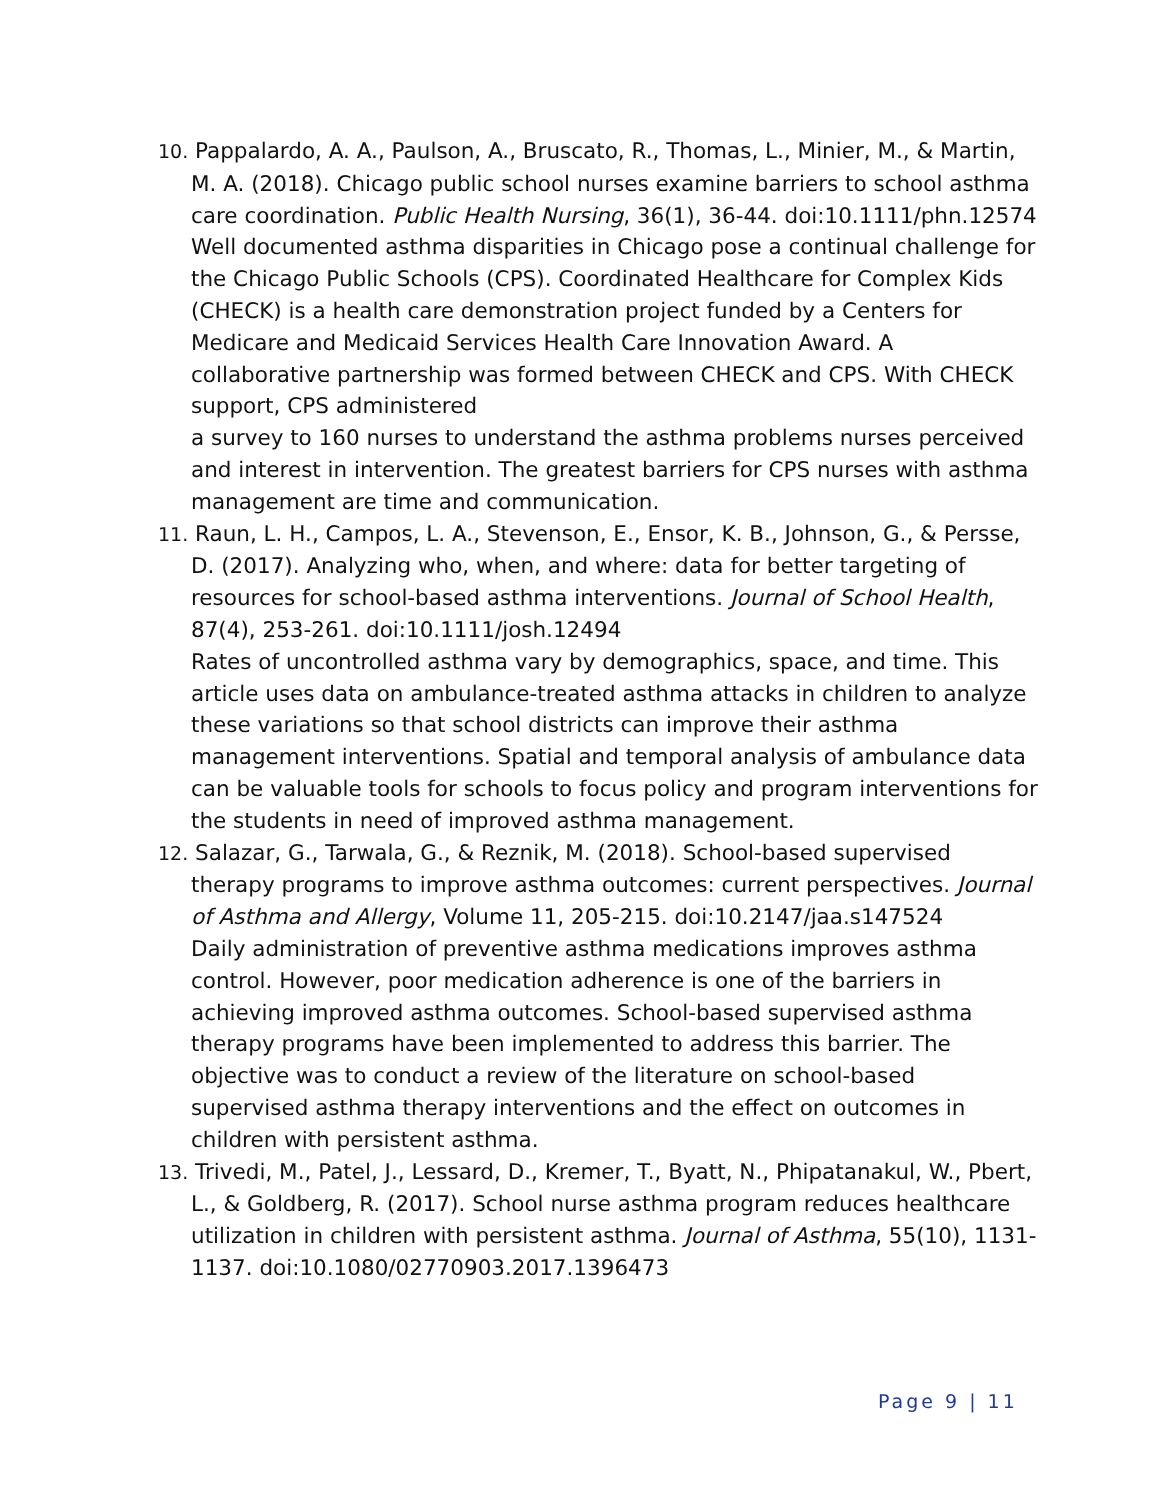10. Pappalardo, A. A., Paulson, A., Bruscato, R., Thomas, L., Minier, M., & Martin, M. A. (2018). Chicago public school nurses examine barriers to school asthma care coordination. Public Health Nursing, 36(1), 36-44. doi:10.1111/phn.12574
Well documented asthma disparities in Chicago pose a continual challenge for the Chicago Public Schools (CPS). Coordinated Healthcare for Complex Kids (CHECK) is a health care demonstration project funded by a Centers for Medicare and Medicaid Services Health Care Innovation Award. A collaborative partnership was formed between CHECK and CPS. With CHECK support, CPS administered
a survey to 160 nurses to understand the asthma problems nurses perceived and interest in intervention. The greatest barriers for CPS nurses with asthma management are time and communication.
11. Raun, L. H., Campos, L. A., Stevenson, E., Ensor, K. B., Johnson, G., & Persse, D. (2017). Analyzing who, when, and where: data for better targeting of resources for school-based asthma interventions. Journal of School Health, 87(4), 253-261. doi:10.1111/josh.12494
Rates of uncontrolled asthma vary by demographics, space, and time. This article uses data on ambulance-treated asthma attacks in children to analyze these variations so that school districts can improve their asthma management interventions. Spatial and temporal analysis of ambulance data can be valuable tools for schools to focus policy and program interventions for the students in need of improved asthma management.
12. Salazar, G., Tarwala, G., & Reznik, M. (2018). School-based supervised therapy programs to improve asthma outcomes: current perspectives. Journal of Asthma and Allergy, Volume 11, 205-215. doi:10.2147/jaa.s147524
Daily administration of preventive asthma medications improves asthma control. However, poor medication adherence is one of the barriers in achieving improved asthma outcomes. School-based supervised asthma therapy programs have been implemented to address this barrier. The objective was to conduct a review of the literature on school-based supervised asthma therapy interventions and the effect on outcomes in children with persistent asthma.
13. Trivedi, M., Patel, J., Lessard, D., Kremer, T., Byatt, N., Phipatanakul, W., Pbert, L., & Goldberg, R. (2017). School nurse asthma program reduces healthcare utilization in children with persistent asthma. Journal of Asthma, 55(10), 1131-1137. doi:10.1080/02770903.2017.1396473
Page 9 | 11